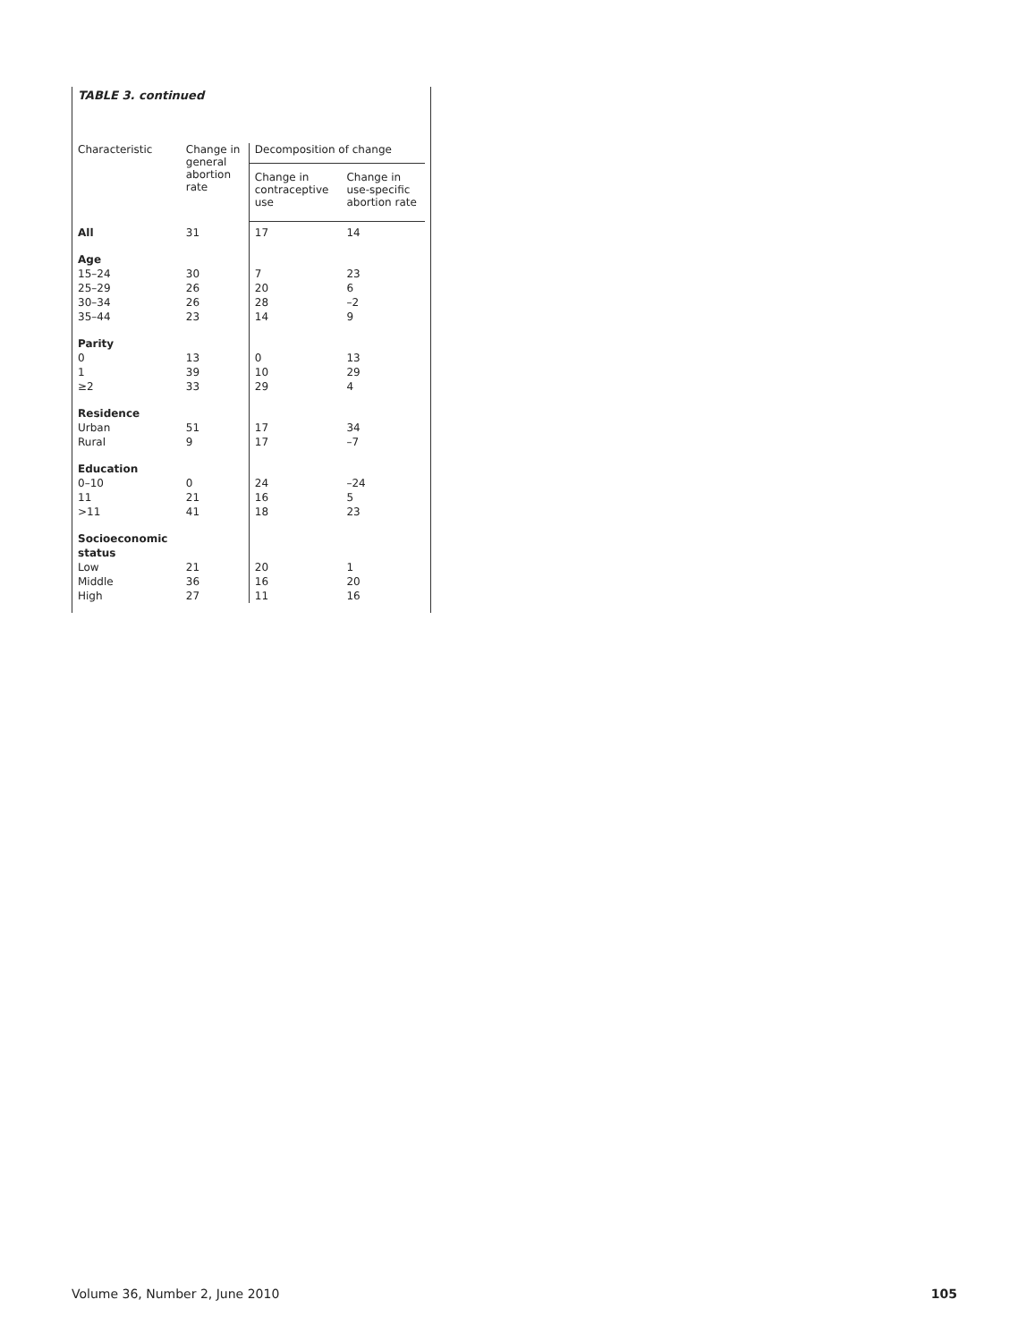TABLE 3. continued
| Characteristic | Change in general abortion rate | Decomposition of change | |
| --- | --- | --- | --- |
| | | Change in contraceptive use | Change in use-specific abortion rate |
| All | 31 | 17 | 14 |
| Age | | | |
| 15–24 | 30 | 7 | 23 |
| 25–29 | 26 | 20 | 6 |
| 30–34 | 26 | 28 | –2 |
| 35–44 | 23 | 14 | 9 |
| Parity | | | |
| 0 | 13 | 0 | 13 |
| 1 | 39 | 10 | 29 |
| ≥2 | 33 | 29 | 4 |
| Residence | | | |
| Urban | 51 | 17 | 34 |
| Rural | 9 | 17 | –7 |
| Education | | | |
| 0–10 | 0 | 24 | –24 |
| 11 | 21 | 16 | 5 |
| >11 | 41 | 18 | 23 |
| Socioeconomic status | | | |
| Low | 21 | 20 | 1 |
| Middle | 36 | 16 | 20 |
| High | 27 | 11 | 16 |
Volume 36, Number 2, June 2010 105